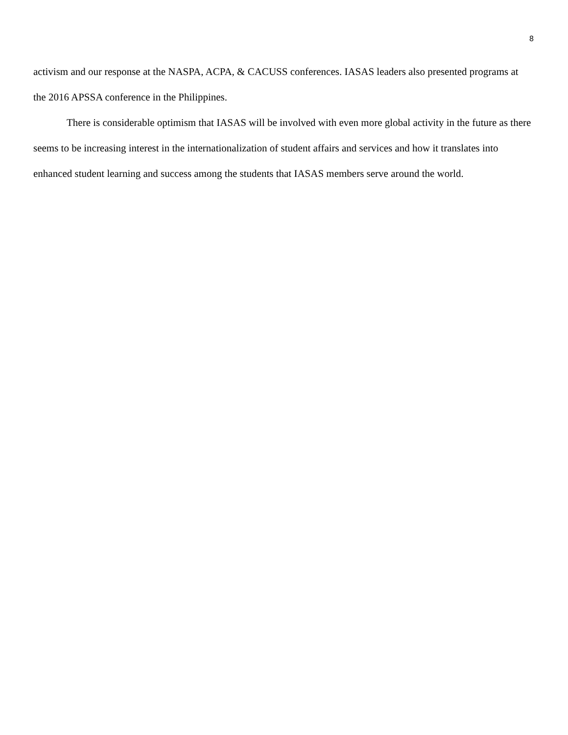8
activism and our response at the NASPA, ACPA, & CACUSS conferences. IASAS leaders also presented programs at the 2016 APSSA conference in the Philippines.
There is considerable optimism that IASAS will be involved with even more global activity in the future as there seems to be increasing interest in the internationalization of student affairs and services and how it translates into enhanced student learning and success among the students that IASAS members serve around the world.